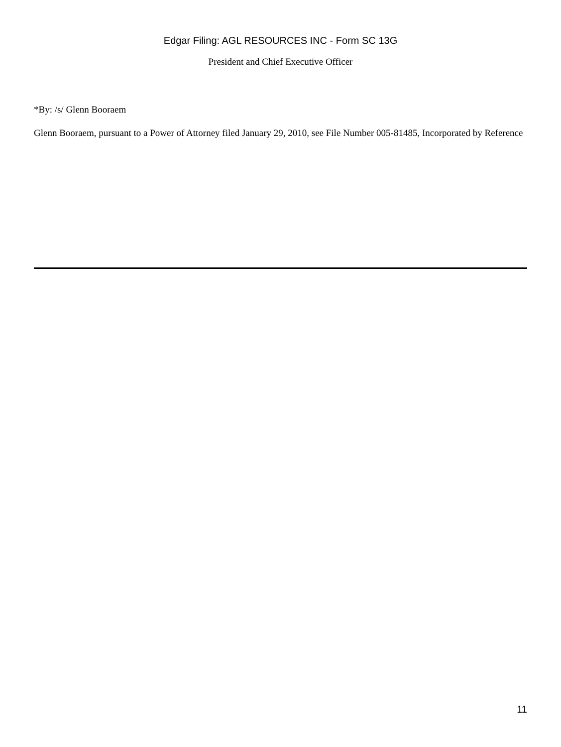Edgar Filing: AGL RESOURCES INC - Form SC 13G
President and Chief Executive Officer
*By: /s/ Glenn Booraem
Glenn Booraem, pursuant to a Power of Attorney filed January 29, 2010, see File Number 005-81485, Incorporated by Reference
11